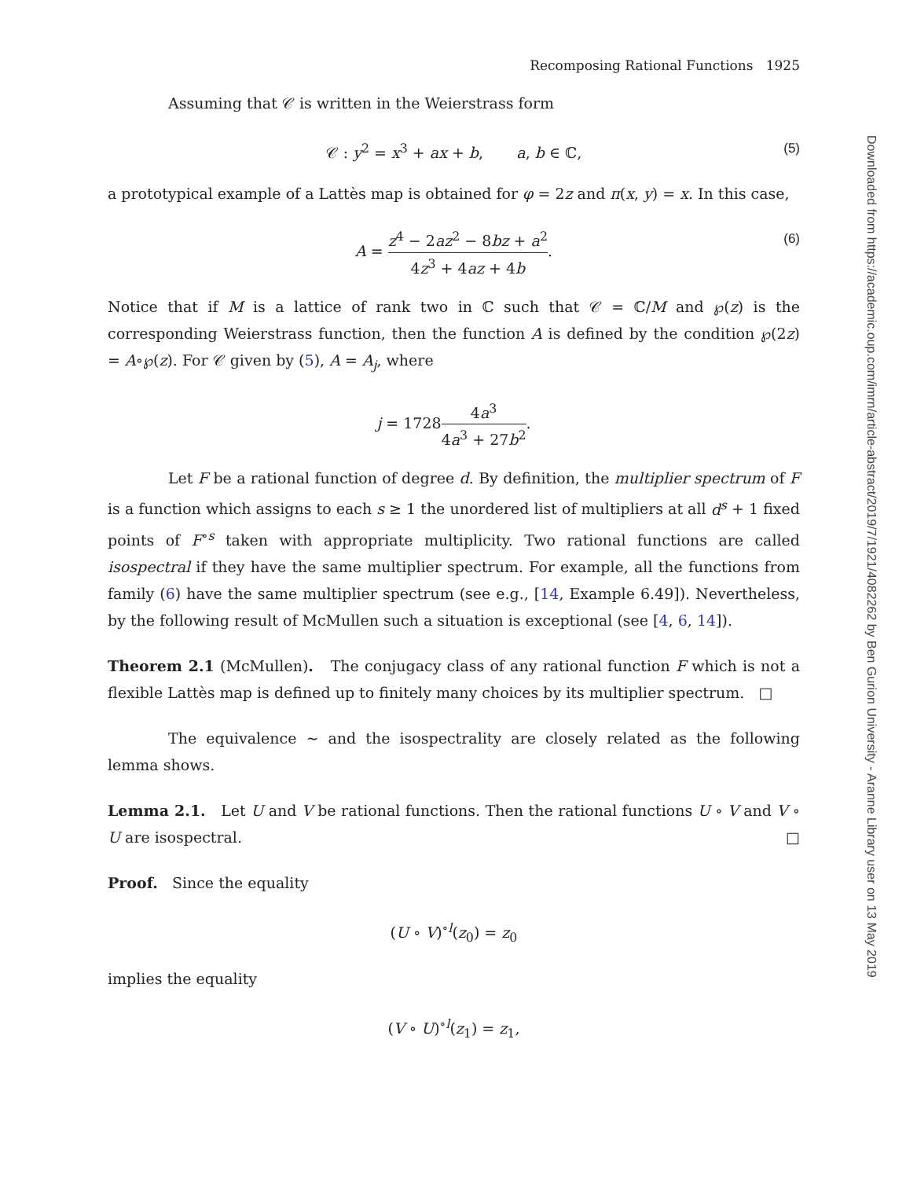Recomposing Rational Functions 1925
Assuming that 𝒞 is written in the Weierstrass form
𝒞 : y<sup>2</sup> = x<sup>3</sup> + ax + b, a, b ∈ ℂ, (5)
a prototypical example of a Lattès map is obtained for φ = 2z and π(x, y) = x. In this case,
A = z<sup>4</sup> − 2az<sup>2</sup> − 8bz + a<sup>2</sup> 4z<sup>3</sup> + 4az + 4b. (6)
Notice that if M is a lattice of rank two in ℂ such that 𝒞 = ℂ/M and ℘(z) is the corresponding Weierstrass function, then the function A is defined by the condition ℘(2z) = A∘℘(z). For 𝒞 given by (5), A = A<sub>j</sub>, where
j = 17284a<sup>3</sup> 4a<sup>3</sup> + 27b<sup>2</sup>.
Let F be a rational function of degree d. By definition, the multiplier spectrum of F is a function which assigns to each s ≥ 1 the unordered list of multipliers at all d<sup>s</sup> + 1 fixed points of F<sup>∘s</sup> taken with appropriate multiplicity. Two rational functions are called isospectral if they have the same multiplier spectrum. For example, all the functions from family (6) have the same multiplier spectrum (see e.g., [14, Example 6.49]). Nevertheless, by the following result of McMullen such a situation is exceptional (see [4, 6, 14]).
Theorem 2.1 (McMullen). The conjugacy class of any rational function F which is not a flexible Lattès map is defined up to finitely many choices by its multiplier spectrum. □
The equivalence ∼ and the isospectrality are closely related as the following lemma shows.
Lemma 2.1. Let U and V be rational functions. Then the rational functions U ∘ V and V ∘ U are isospectral. □
Proof. Since the equality
(U ∘ V)<sup>∘l</sup>(z<sub>0</sub>) = z<sub>0</sub>
implies the equality
(V ∘ U)<sup>∘l</sup>(z<sub>1</sub>) = z<sub>1</sub>,
Downloaded from https://academic.oup.com/imrn/article-abstract/2019/7/1921/4082262 by Ben Gurion University - Aranne Library user on 13 May 2019